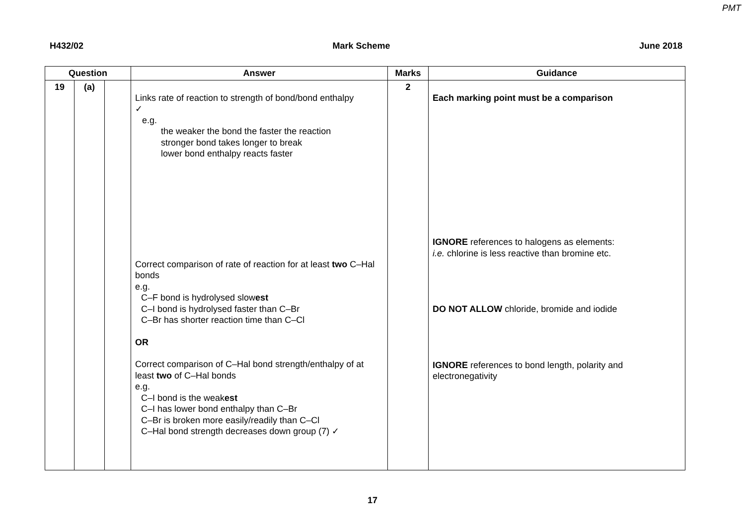PMT
H432/02 Mark Scheme June 2018
| Question | | | Answer | Marks | Guidance |
| --- | --- | --- | --- | --- | --- |
| 19 | (a) | | Links rate of reaction to strength of bond/bond enthalpy ✓ e.g. the weaker the bond the faster the reaction stronger bond takes longer to break lower bond enthalpy reacts faster Correct comparison of rate of reaction for at least two C–Hal bonds e.g. C–F bond is hydrolysed slow est C–I bond is hydrolysed faster than C–Br C–Br has shorter reaction time than C–Cl OR Correct comparison of C–Hal bond strength/enthalpy of at least two of C–Hal bonds e.g. C–I bond is the weak est C–I has lower bond enthalpy than C–Br C–Br is broken more easily/readily than C–Cl C–Hal bond strength decreases down group (7) ✓ | 2 | Each marking point must be a comparison IGNORE references to halogens as elements: i.e. chlorine is less reactive than bromine etc. DO NOT ALLOW chloride, bromide and iodide IGNORE references to bond length, polarity and electronegativity |
17